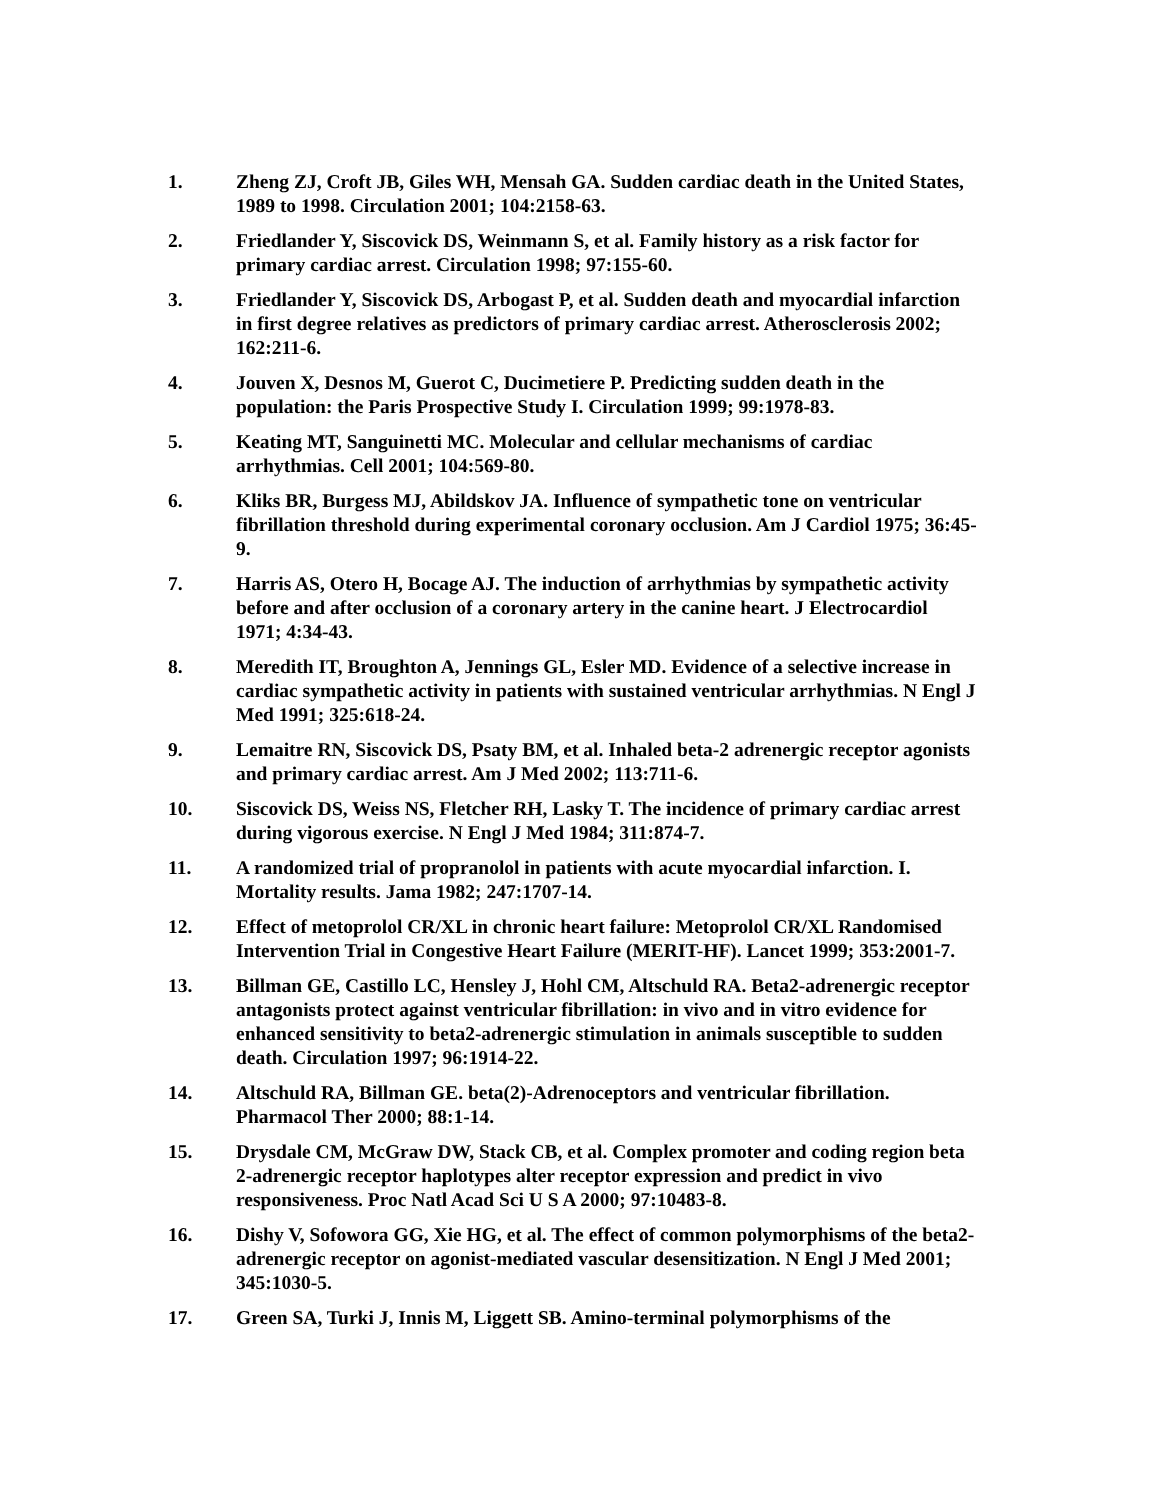1. Zheng ZJ, Croft JB, Giles WH, Mensah GA. Sudden cardiac death in the United States, 1989 to 1998. Circulation 2001; 104:2158-63.
2. Friedlander Y, Siscovick DS, Weinmann S, et al. Family history as a risk factor for primary cardiac arrest. Circulation 1998; 97:155-60.
3. Friedlander Y, Siscovick DS, Arbogast P, et al. Sudden death and myocardial infarction in first degree relatives as predictors of primary cardiac arrest. Atherosclerosis 2002; 162:211-6.
4. Jouven X, Desnos M, Guerot C, Ducimetiere P. Predicting sudden death in the population: the Paris Prospective Study I. Circulation 1999; 99:1978-83.
5. Keating MT, Sanguinetti MC. Molecular and cellular mechanisms of cardiac arrhythmias. Cell 2001; 104:569-80.
6. Kliks BR, Burgess MJ, Abildskov JA. Influence of sympathetic tone on ventricular fibrillation threshold during experimental coronary occlusion. Am J Cardiol 1975; 36:45-9.
7. Harris AS, Otero H, Bocage AJ. The induction of arrhythmias by sympathetic activity before and after occlusion of a coronary artery in the canine heart. J Electrocardiol 1971; 4:34-43.
8. Meredith IT, Broughton A, Jennings GL, Esler MD. Evidence of a selective increase in cardiac sympathetic activity in patients with sustained ventricular arrhythmias. N Engl J Med 1991; 325:618-24.
9. Lemaitre RN, Siscovick DS, Psaty BM, et al. Inhaled beta-2 adrenergic receptor agonists and primary cardiac arrest. Am J Med 2002; 113:711-6.
10. Siscovick DS, Weiss NS, Fletcher RH, Lasky T. The incidence of primary cardiac arrest during vigorous exercise. N Engl J Med 1984; 311:874-7.
11. A randomized trial of propranolol in patients with acute myocardial infarction. I. Mortality results. Jama 1982; 247:1707-14.
12. Effect of metoprolol CR/XL in chronic heart failure: Metoprolol CR/XL Randomised Intervention Trial in Congestive Heart Failure (MERIT-HF). Lancet 1999; 353:2001-7.
13. Billman GE, Castillo LC, Hensley J, Hohl CM, Altschuld RA. Beta2-adrenergic receptor antagonists protect against ventricular fibrillation: in vivo and in vitro evidence for enhanced sensitivity to beta2-adrenergic stimulation in animals susceptible to sudden death. Circulation 1997; 96:1914-22.
14. Altschuld RA, Billman GE. beta(2)-Adrenoceptors and ventricular fibrillation. Pharmacol Ther 2000; 88:1-14.
15. Drysdale CM, McGraw DW, Stack CB, et al. Complex promoter and coding region beta 2-adrenergic receptor haplotypes alter receptor expression and predict in vivo responsiveness. Proc Natl Acad Sci U S A 2000; 97:10483-8.
16. Dishy V, Sofowora GG, Xie HG, et al. The effect of common polymorphisms of the beta2-adrenergic receptor on agonist-mediated vascular desensitization. N Engl J Med 2001; 345:1030-5.
17. Green SA, Turki J, Innis M, Liggett SB. Amino-terminal polymorphisms of the